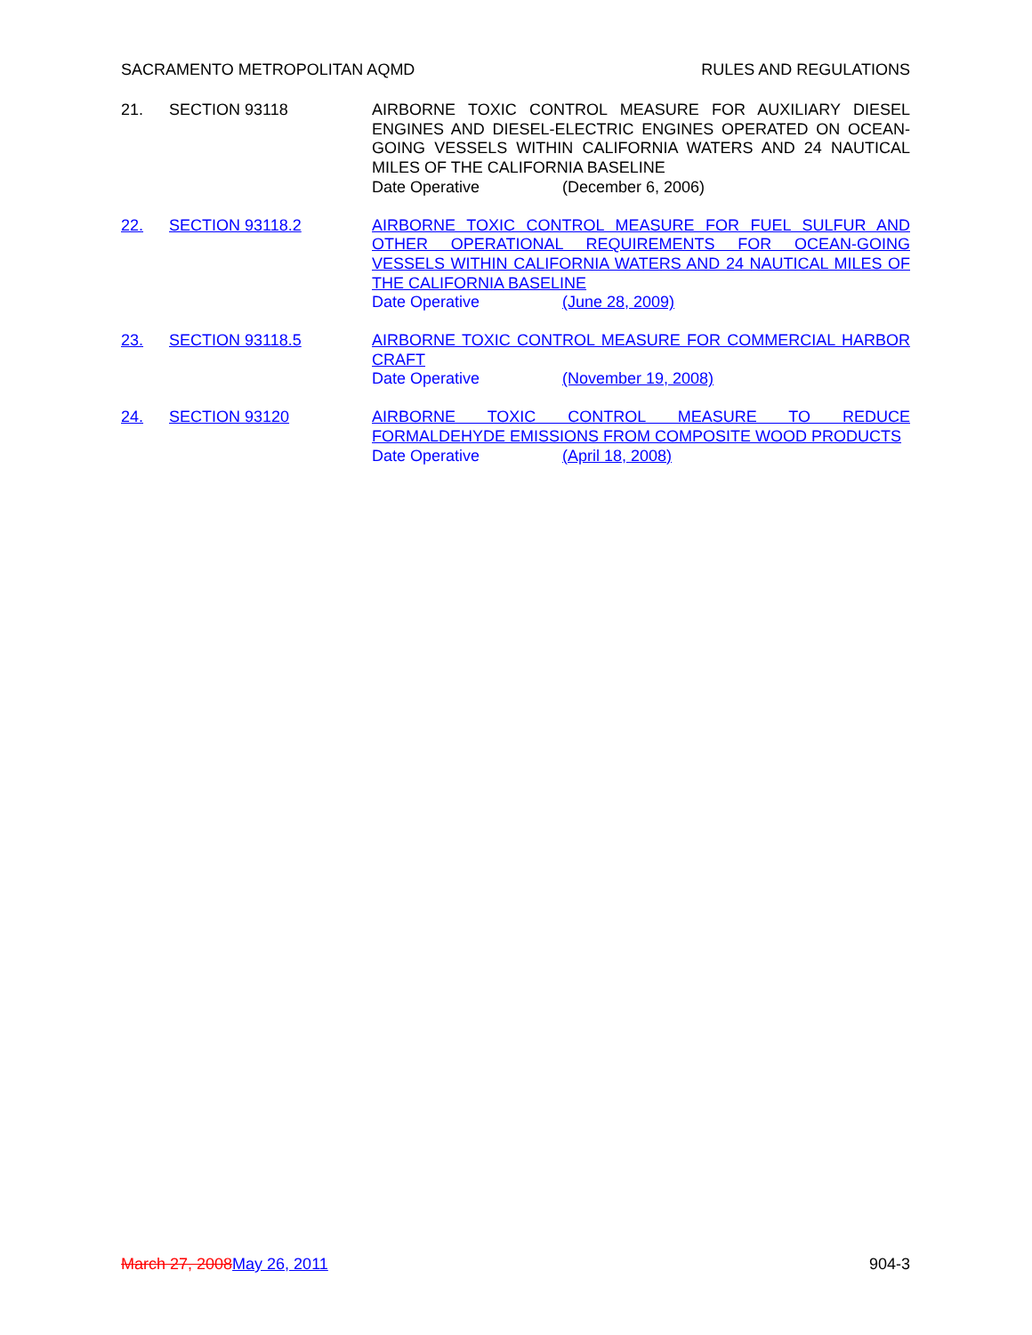SACRAMENTO METROPOLITAN AQMD RULES AND REGULATIONS
21. SECTION 93118 AIRBORNE TOXIC CONTROL MEASURE FOR AUXILIARY DIESEL ENGINES AND DIESEL-ELECTRIC ENGINES OPERATED ON OCEAN-GOING VESSELS WITHIN CALIFORNIA WATERS AND 24 NAUTICAL MILES OF THE CALIFORNIA BASELINE
Date Operative (December 6, 2006)
22. SECTION 93118.2 AIRBORNE TOXIC CONTROL MEASURE FOR FUEL SULFUR AND OTHER OPERATIONAL REQUIREMENTS FOR OCEAN-GOING VESSELS WITHIN CALIFORNIA WATERS AND 24 NAUTICAL MILES OF THE CALIFORNIA BASELINE
Date Operative (June 28, 2009)
23. SECTION 93118.5 AIRBORNE TOXIC CONTROL MEASURE FOR COMMERCIAL HARBOR CRAFT
Date Operative (November 19, 2008)
24. SECTION 93120 AIRBORNE TOXIC CONTROL MEASURE TO REDUCE FORMALDEHYDE EMISSIONS FROM COMPOSITE WOOD PRODUCTS
Date Operative (April 18, 2008)
March 27, 2008 May 26, 2011 904-3